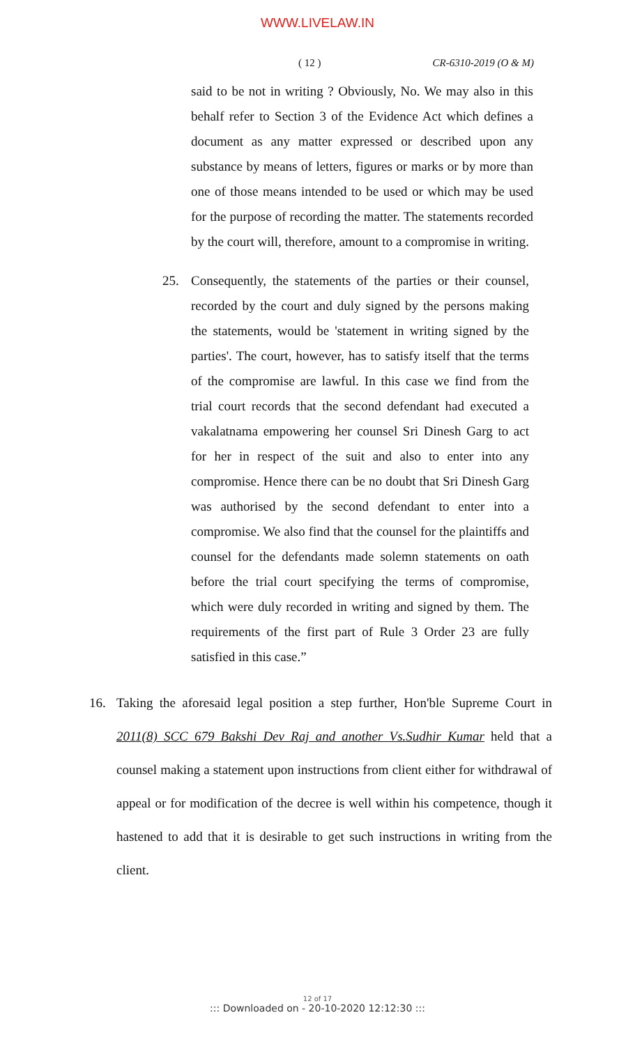WWW.LIVELAW.IN
( 12 ) CR-6310-2019 (O & M)
said to be not in writing ? Obviously, No. We may also in this behalf refer to Section 3 of the Evidence Act which defines a document as any matter expressed or described upon any substance by means of letters, figures or marks or by more than one of those means intended to be used or which may be used for the purpose of recording the matter. The statements recorded by the court will, therefore, amount to a compromise in writing.
25. Consequently, the statements of the parties or their counsel, recorded by the court and duly signed by the persons making the statements, would be 'statement in writing signed by the parties'. The court, however, has to satisfy itself that the terms of the compromise are lawful. In this case we find from the trial court records that the second defendant had executed a vakalatnama empowering her counsel Sri Dinesh Garg to act for her in respect of the suit and also to enter into any compromise. Hence there can be no doubt that Sri Dinesh Garg was authorised by the second defendant to enter into a compromise. We also find that the counsel for the plaintiffs and counsel for the defendants made solemn statements on oath before the trial court specifying the terms of compromise, which were duly recorded in writing and signed by them. The requirements of the first part of Rule 3 Order 23 are fully satisfied in this case.”
16. Taking the aforesaid legal position a step further, Hon'ble Supreme Court in 2011(8) SCC 679 Bakshi Dev Raj and another Vs.Sudhir Kumar held that a counsel making a statement upon instructions from client either for withdrawal of appeal or for modification of the decree is well within his competence, though it hastened to add that it is desirable to get such instructions in writing from the client.
12 of 17
::: Downloaded on - 20-10-2020 12:12:30 :::